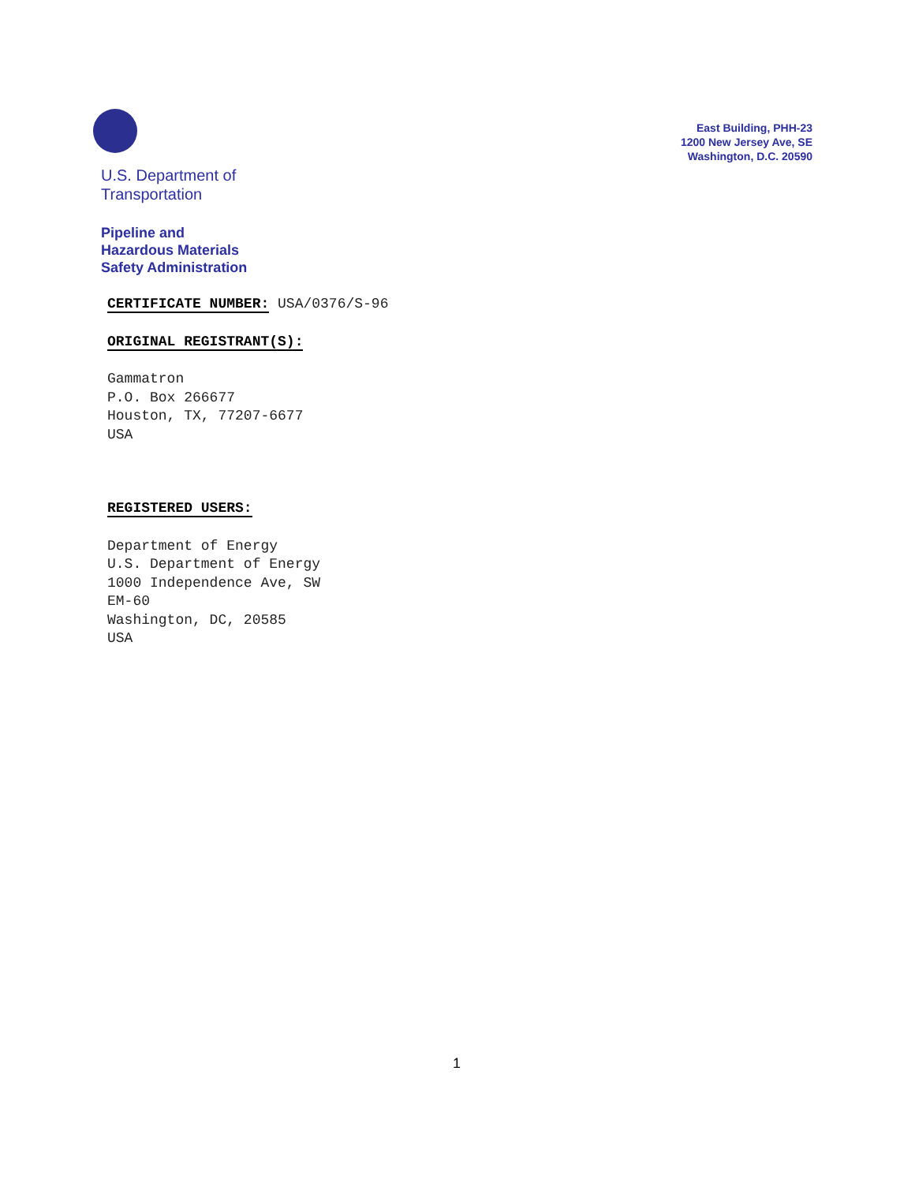U.S. Department of
Transportation
Pipeline and
Hazardous Materials
Safety Administration
East Building, PHH-23
1200 New Jersey Ave, SE
Washington, D.C. 20590
CERTIFICATE NUMBER: USA/0376/S-96
ORIGINAL REGISTRANT(S):
Gammatron
P.O. Box 266677
Houston, TX, 77207-6677
USA
REGISTERED USERS:
Department of Energy
U.S. Department of Energy
1000 Independence Ave, SW
EM-60
Washington, DC, 20585
USA
1